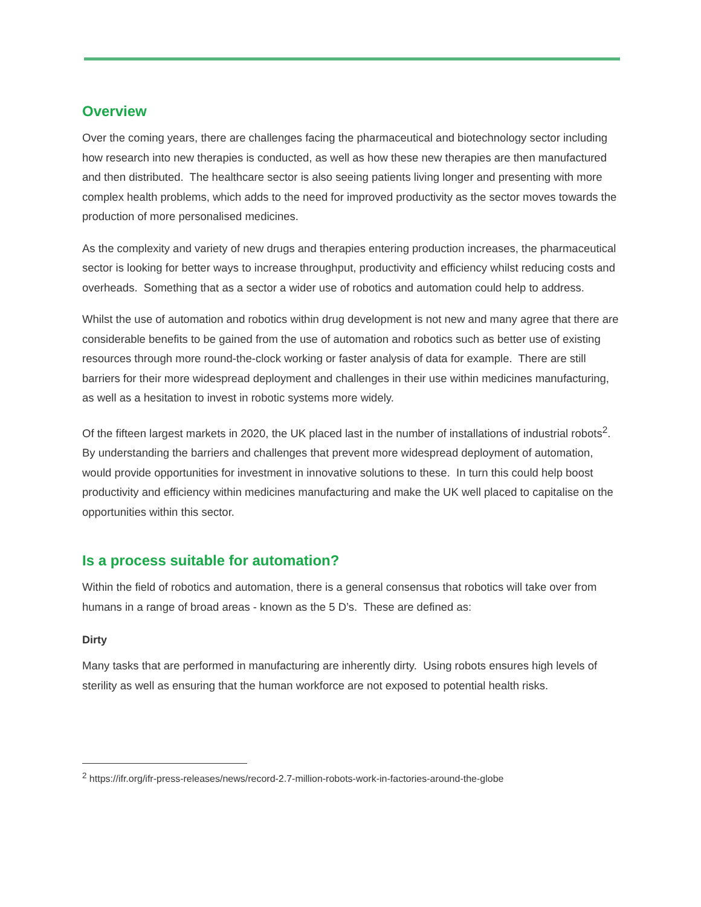Overview
Over the coming years, there are challenges facing the pharmaceutical and biotechnology sector including how research into new therapies is conducted, as well as how these new therapies are then manufactured and then distributed. The healthcare sector is also seeing patients living longer and presenting with more complex health problems, which adds to the need for improved productivity as the sector moves towards the production of more personalised medicines.
As the complexity and variety of new drugs and therapies entering production increases, the pharmaceutical sector is looking for better ways to increase throughput, productivity and efficiency whilst reducing costs and overheads. Something that as a sector a wider use of robotics and automation could help to address.
Whilst the use of automation and robotics within drug development is not new and many agree that there are considerable benefits to be gained from the use of automation and robotics such as better use of existing resources through more round-the-clock working or faster analysis of data for example. There are still barriers for their more widespread deployment and challenges in their use within medicines manufacturing, as well as a hesitation to invest in robotic systems more widely.
Of the fifteen largest markets in 2020, the UK placed last in the number of installations of industrial robots<sup>2</sup>. By understanding the barriers and challenges that prevent more widespread deployment of automation, would provide opportunities for investment in innovative solutions to these. In turn this could help boost productivity and efficiency within medicines manufacturing and make the UK well placed to capitalise on the opportunities within this sector.
Is a process suitable for automation?
Within the field of robotics and automation, there is a general consensus that robotics will take over from humans in a range of broad areas - known as the 5 D’s. These are defined as:
Dirty
Many tasks that are performed in manufacturing are inherently dirty. Using robots ensures high levels of sterility as well as ensuring that the human workforce are not exposed to potential health risks.
<sup>2</sup> https://ifr.org/ifr-press-releases/news/record-2.7-million-robots-work-in-factories-around-the-globe